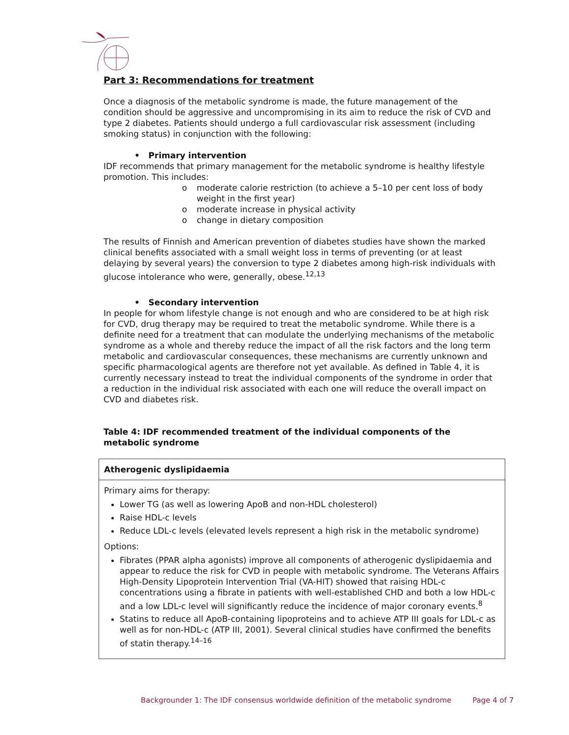Part 3: Recommendations for treatment
Once a diagnosis of the metabolic syndrome is made, the future management of the condition should be aggressive and uncompromising in its aim to reduce the risk of CVD and type 2 diabetes. Patients should undergo a full cardiovascular risk assessment (including smoking status) in conjunction with the following:
• Primary intervention
IDF recommends that primary management for the metabolic syndrome is healthy lifestyle promotion. This includes:
o moderate calorie restriction (to achieve a 5–10 per cent loss of body weight in the first year)
o moderate increase in physical activity
o change in dietary composition
The results of Finnish and American prevention of diabetes studies have shown the marked clinical benefits associated with a small weight loss in terms of preventing (or at least delaying by several years) the conversion to type 2 diabetes among high-risk individuals with glucose intolerance who were, generally, obese.<sup>12,13</sup>
• Secondary intervention
In people for whom lifestyle change is not enough and who are considered to be at high risk for CVD, drug therapy may be required to treat the metabolic syndrome. While there is a definite need for a treatment that can modulate the underlying mechanisms of the metabolic syndrome as a whole and thereby reduce the impact of all the risk factors and the long term metabolic and cardiovascular consequences, these mechanisms are currently unknown and specific pharmacological agents are therefore not yet available. As defined in Table 4, it is currently necessary instead to treat the individual components of the syndrome in order that a reduction in the individual risk associated with each one will reduce the overall impact on CVD and diabetes risk.
Table 4: IDF recommended treatment of the individual components of the metabolic syndrome
| Atherogenic dyslipidaemia |
| --- |
| Primary aims for therapy: Lower TG (as well as lowering ApoB and non-HDL cholesterol) Raise HDL-c levels Reduce LDL-c levels (elevated levels represent a high risk in the metabolic syndrome) Options: Fibrates (PPAR alpha agonists) improve all components of atherogenic dyslipidaemia and appear to reduce the risk for CVD in people with metabolic syndrome. The Veterans Affairs High-Density Lipoprotein Intervention Trial (VA-HIT) showed that raising HDL-c concentrations using a fibrate in patients with well-established CHD and both a low HDL-c and a low LDL-c level will significantly reduce the incidence of major coronary events.<sup>8</sup> Statins to reduce all ApoB-containing lipoproteins and to achieve ATP III goals for LDL-c as well as for non-HDL-c (ATP III, 2001). Several clinical studies have confirmed the benefits of statin therapy.<sup>14–16</sup> |
Backgrounder 1: The IDF consensus worldwide definition of the metabolic syndrome Page 4 of 7